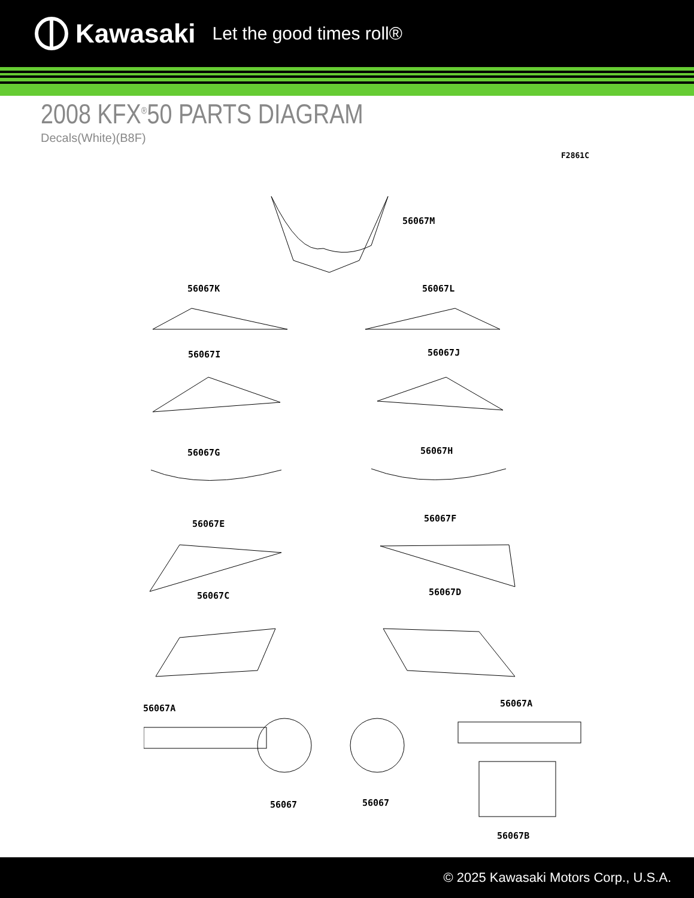Kawasaki Let the good times roll®
2008 KFX<sup>®</sup>50 PARTS DIAGRAM
Decals(White)(B8F)
F2861C
56067M
56067K 56067L
56067I 56067J
56067G 56067H
56067E
56067F
56067C 56067D
56067A 56067A
56067 56067
56067B
© 2025 Kawasaki Motors Corp., U.S.A.